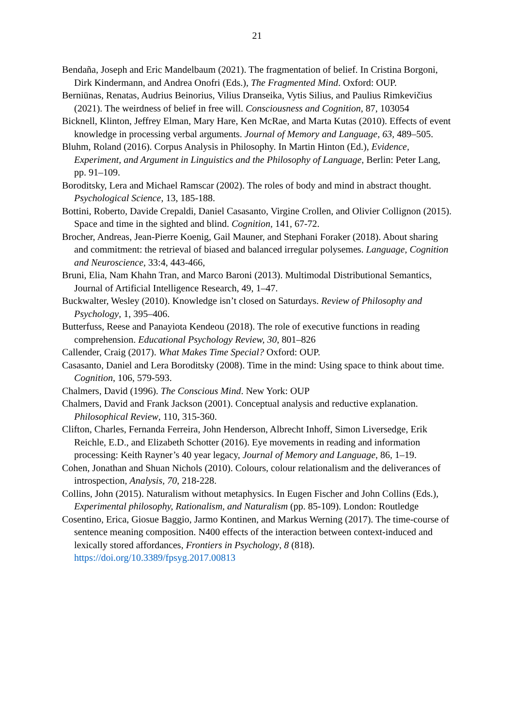21
Bendaña, Joseph and Eric Mandelbaum (2021). The fragmentation of belief. In Cristina Borgoni, Dirk Kindermann, and Andrea Onofri (Eds.), The Fragmented Mind. Oxford: OUP.
Berniūnas, Renatas, Audrius Beinorius, Vilius Dranseika, Vytis Silius, and Paulius Rimkevičius (2021). The weirdness of belief in free will. Consciousness and Cognition, 87, 103054
Bicknell, Klinton, Jeffrey Elman, Mary Hare, Ken McRae, and Marta Kutas (2010). Effects of event knowledge in processing verbal arguments. Journal of Memory and Language, 63, 489–505.
Bluhm, Roland (2016). Corpus Analysis in Philosophy. In Martin Hinton (Ed.), Evidence, Experiment, and Argument in Linguistics and the Philosophy of Language, Berlin: Peter Lang, pp. 91–109.
Boroditsky, Lera and Michael Ramscar (2002). The roles of body and mind in abstract thought. Psychological Science, 13, 185-188.
Bottini, Roberto, Davide Crepaldi, Daniel Casasanto, Virgine Crollen, and Olivier Collignon (2015). Space and time in the sighted and blind. Cognition, 141, 67-72.
Brocher, Andreas, Jean-Pierre Koenig, Gail Mauner, and Stephani Foraker (2018). About sharing and commitment: the retrieval of biased and balanced irregular polysemes. Language, Cognition and Neuroscience, 33:4, 443-466,
Bruni, Elia, Nam Khahn Tran, and Marco Baroni (2013). Multimodal Distributional Semantics, Journal of Artificial Intelligence Research, 49, 1–47.
Buckwalter, Wesley (2010). Knowledge isn’t closed on Saturdays. Review of Philosophy and Psychology, 1, 395–406.
Butterfuss, Reese and Panayiota Kendeou (2018). The role of executive functions in reading comprehension. Educational Psychology Review, 30, 801–826
Callender, Craig (2017). What Makes Time Special? Oxford: OUP.
Casasanto, Daniel and Lera Boroditsky (2008). Time in the mind: Using space to think about time. Cognition, 106, 579-593.
Chalmers, David (1996). The Conscious Mind. New York: OUP
Chalmers, David and Frank Jackson (2001). Conceptual analysis and reductive explanation. Philosophical Review, 110, 315-360.
Clifton, Charles, Fernanda Ferreira, John Henderson, Albrecht Inhoff, Simon Liversedge, Erik Reichle, E.D., and Elizabeth Schotter (2016). Eye movements in reading and information processing: Keith Rayner’s 40 year legacy, Journal of Memory and Language, 86, 1–19.
Cohen, Jonathan and Shuan Nichols (2010). Colours, colour relationalism and the deliverances of introspection, Analysis, 70, 218-228.
Collins, John (2015). Naturalism without metaphysics. In Eugen Fischer and John Collins (Eds.), Experimental philosophy, Rationalism, and Naturalism (pp. 85-109). London: Routledge
Cosentino, Erica, Giosue Baggio, Jarmo Kontinen, and Markus Werning (2017). The time-course of sentence meaning composition. N400 effects of the interaction between context-induced and lexically stored affordances, Frontiers in Psychology, 8 (818). https://doi.org/10.3389/fpsyg.2017.00813